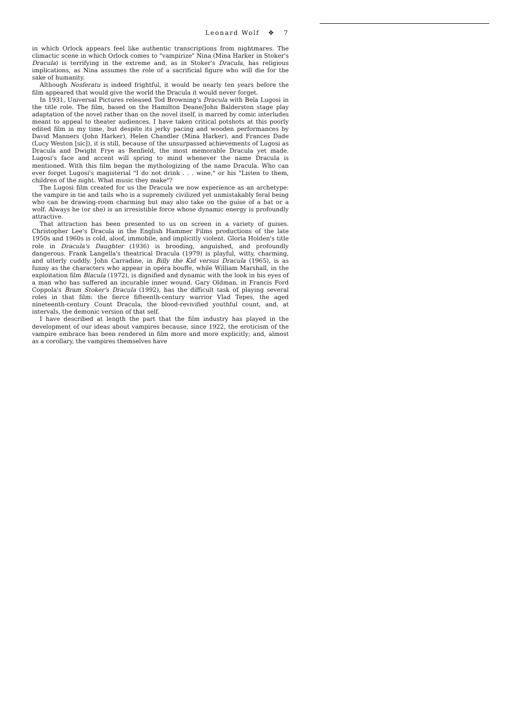Leonard Wolf ✥ 7
in which Orlock appears feel like authentic transcriptions from nightmares. The climactic scene in which Orlock comes to "vampirize" Nina (Mina Harker in Stoker's Dracula) is terrifying in the extreme and, as in Stoker's Dracula, has religious implications, as Nina assumes the role of a sacrificial figure who will die for the sake of humanity.
Although Nosferatu is indeed frightful, it would be nearly ten years before the film appeared that would give the world the Dracula it would never forget.
In 1931, Universal Pictures released Tod Browning's Dracula with Bela Lugosi in the title role. The film, based on the Hamilton Deane/John Balderston stage play adaptation of the novel rather than on the novel itself, is marred by comic interludes meant to appeal to theater audiences. I have taken critical potshots at this poorly edited film in my time, but despite its jerky pacing and wooden performances by David Manners (John Harker), Helen Chandler (Mina Harker), and Frances Dade (Lucy Weston [sic]), it is still, because of the unsurpassed achievements of Lugosi as Dracula and Dwight Frye as Renfield, the most memorable Dracula yet made. Lugosi's face and accent will spring to mind whenever the name Dracula is mentioned. With this film began the mythologizing of the name Dracula. Who can ever forget Lugosi's magisterial "I do not drink . . . wine," or his "Listen to them, children of the night. What music they make"?
The Lugosi film created for us the Dracula we now experience as an archetype: the vampire in tie and tails who is a supremely civilized yet unmistakably feral being who can be drawing-room charming but may also take on the guise of a bat or a wolf. Always he (or she) is an irresistible force whose dynamic energy is profoundly attractive.
That attraction has been presented to us on screen in a variety of guises. Christopher Lee's Dracula in the English Hammer Films productions of the late 1950s and 1960s is cold, aloof, immobile, and implicitly violent. Gloria Holden's title role in Dracula's Daughter (1936) is brooding, anguished, and profoundly dangerous. Frank Langella's theatrical Dracula (1979) is playful, witty, charming, and utterly cuddly. John Carradine, in Billy the Kid versus Dracula (1965), is as funny as the characters who appear in opéra bouffe, while William Marshall, in the exploitation film Blacula (1972), is dignified and dynamic with the look in his eyes of a man who has suffered an incurable inner wound. Gary Oldman, in Francis Ford Coppola's Bram Stoker's Dracula (1992), has the difficult task of playing several roles in that film: the fierce fifteenth-century warrior Vlad Tepes, the aged nineteenth-century Count Dracula, the blood-revivified youthful count, and, at intervals, the demonic version of that self.
I have described at length the part that the film industry has played in the development of our ideas about vampires because, since 1922, the eroticism of the vampire embrace has been rendered in film more and more explicitly; and, almost as a corollary, the vampires themselves have